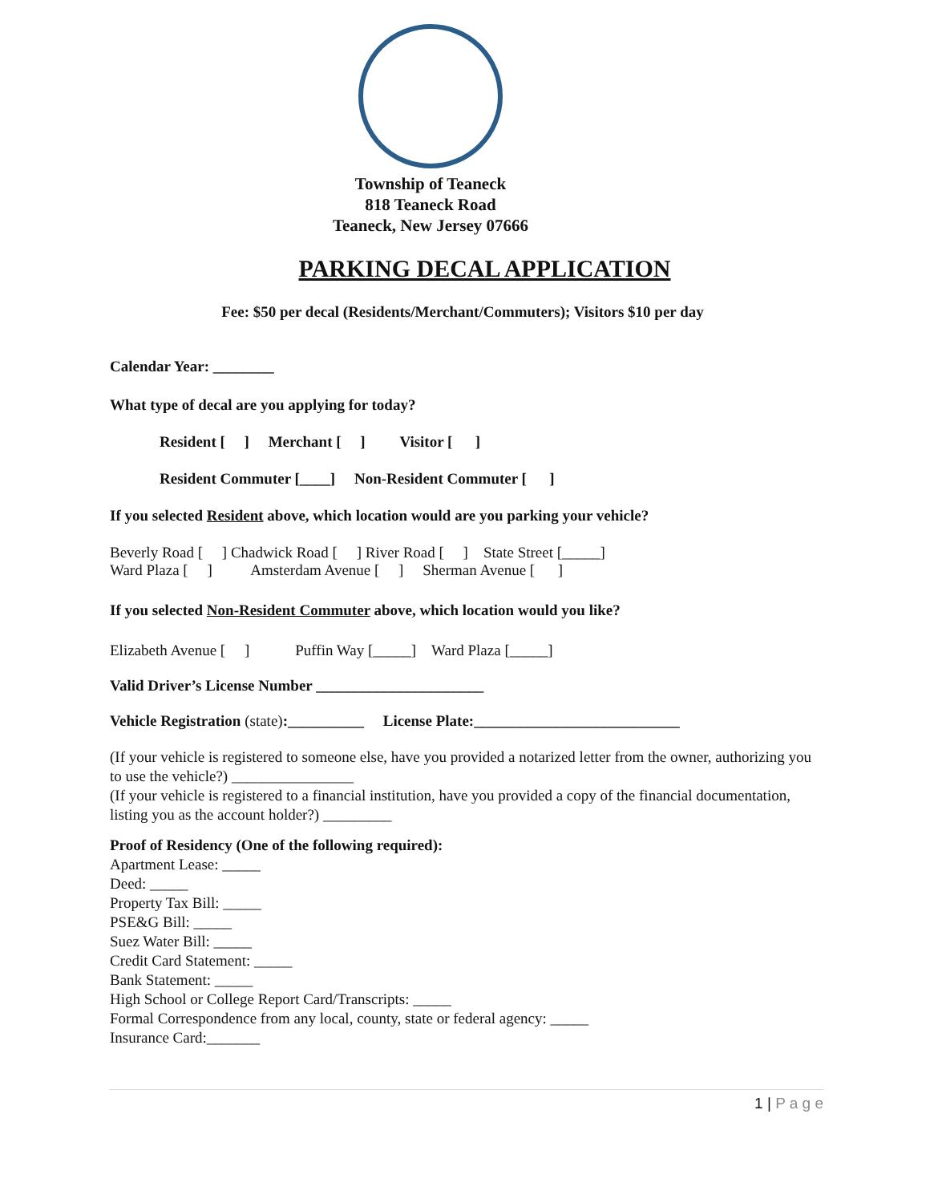Township of Teaneck
818 Teaneck Road
Teaneck, New Jersey 07666
PARKING DECAL APPLICATION
Fee: $50 per decal (Residents/Merchant/Commuters); Visitors $10 per day
Calendar Year: ________
What type of decal are you applying for today?
Resident [ ] Merchant [ ] Visitor [ ]
Resident Commuter [____] Non-Resident Commuter [ ]
If you selected Resident above, which location would are you parking your vehicle?
Beverly Road [ ] Chadwick Road [ ] River Road [ ] State Street [_____]
Ward Plaza [ ] Amsterdam Avenue [ ] Sherman Avenue [ ]
If you selected Non-Resident Commuter above, which location would you like?
Elizabeth Avenue [ ] Puffin Way [_____] Ward Plaza [_____]
Valid Driver’s License Number ______________________
Vehicle Registration (state):__________ License Plate:___________________________
(If your vehicle is registered to someone else, have you provided a notarized letter from the owner, authorizing you to use the vehicle?) ________________
(If your vehicle is registered to a financial institution, have you provided a copy of the financial documentation, listing you as the account holder?) _________
Proof of Residency (One of the following required):
Apartment Lease: _____
Deed: _____
Property Tax Bill: _____
PSE&G Bill: _____
Suez Water Bill: _____
Credit Card Statement: _____
Bank Statement: _____
High School or College Report Card/Transcripts: _____
Formal Correspondence from any local, county, state or federal agency: _____
Insurance Card:_______
1 | P a g e